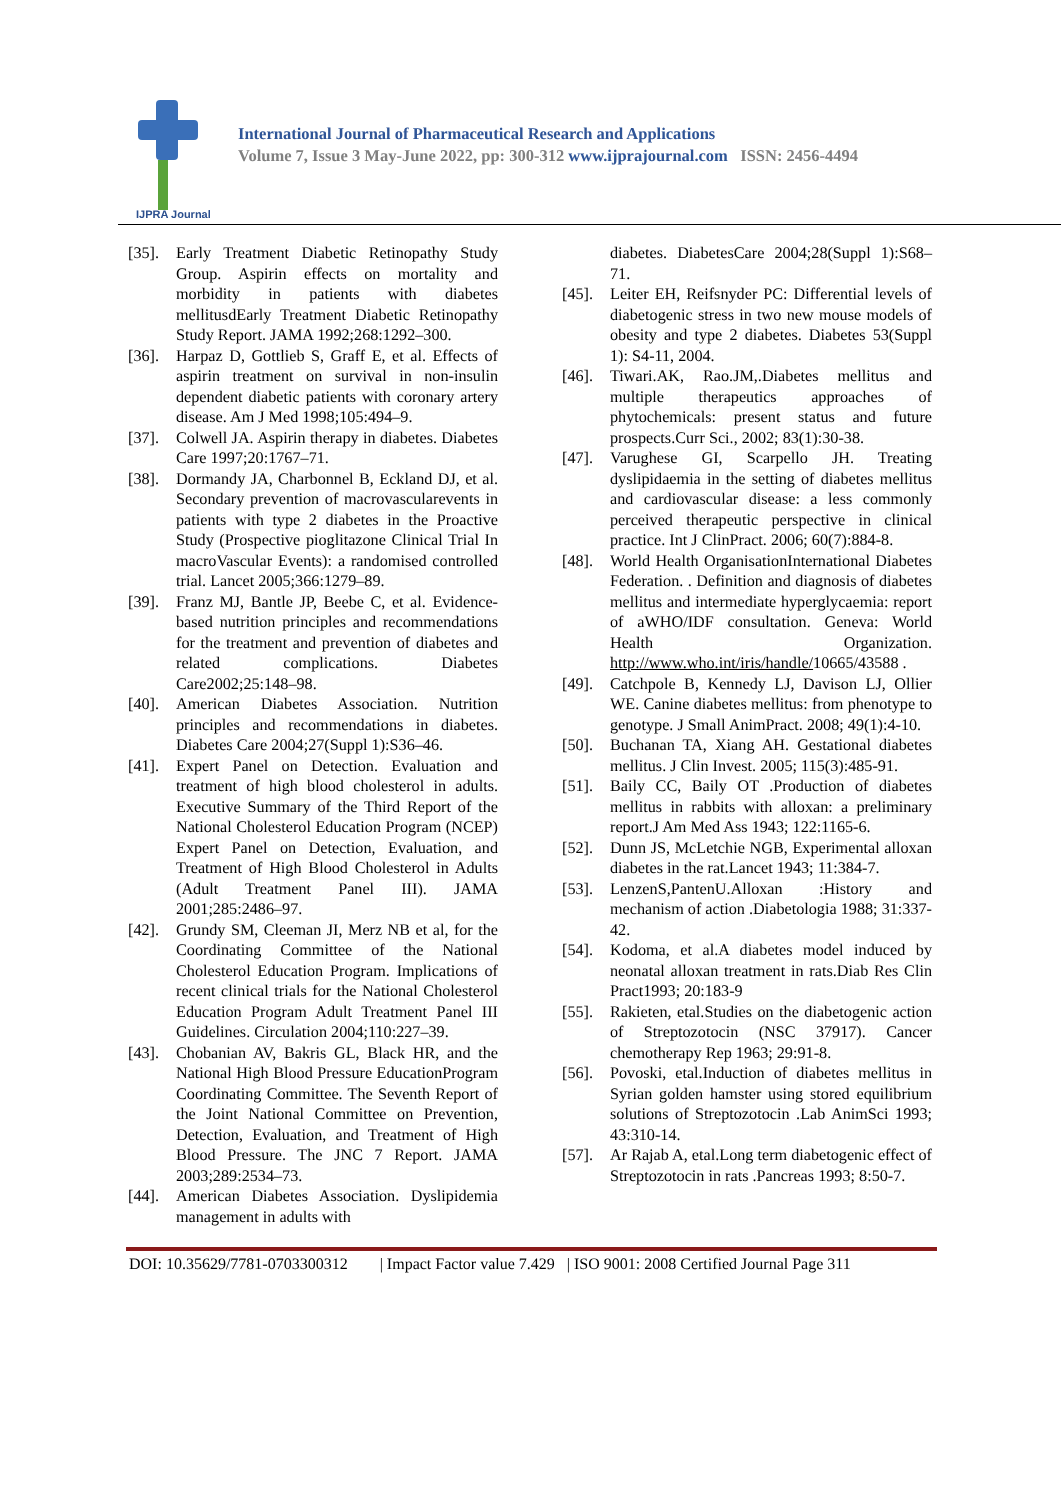IJPRA Journal
International Journal of Pharmaceutical Research and Applications
Volume 7, Issue 3 May-June 2022, pp: 300-312 www.ijprajournal.com ISSN: 2456-4494
[35]. Early Treatment Diabetic Retinopathy Study Group. Aspirin effects on mortality and morbidity in patients with diabetes mellitusdEarly Treatment Diabetic Retinopathy Study Report. JAMA 1992;268:1292–300.
[36]. Harpaz D, Gottlieb S, Graff E, et al. Effects of aspirin treatment on survival in non-insulin dependent diabetic patients with coronary artery disease. Am J Med 1998;105:494–9.
[37]. Colwell JA. Aspirin therapy in diabetes. Diabetes Care 1997;20:1767–71.
[38]. Dormandy JA, Charbonnel B, Eckland DJ, et al. Secondary prevention of macrovascularevents in patients with type 2 diabetes in the Proactive Study (Prospective pioglitazone Clinical Trial In macroVascular Events): a randomised controlled trial. Lancet 2005;366:1279–89.
[39]. Franz MJ, Bantle JP, Beebe C, et al. Evidence-based nutrition principles and recommendations for the treatment and prevention of diabetes and related complications. Diabetes Care2002;25:148–98.
[40]. American Diabetes Association. Nutrition principles and recommendations in diabetes. Diabetes Care 2004;27(Suppl 1):S36–46.
[41]. Expert Panel on Detection. Evaluation and treatment of high blood cholesterol in adults. Executive Summary of the Third Report of the National Cholesterol Education Program (NCEP) Expert Panel on Detection, Evaluation, and Treatment of High Blood Cholesterol in Adults (Adult Treatment Panel III). JAMA 2001;285:2486–97.
[42]. Grundy SM, Cleeman JI, Merz NB et al, for the Coordinating Committee of the National Cholesterol Education Program. Implications of recent clinical trials for the National Cholesterol Education Program Adult Treatment Panel III Guidelines. Circulation 2004;110:227–39.
[43]. Chobanian AV, Bakris GL, Black HR, and the National High Blood Pressure EducationProgram Coordinating Committee. The Seventh Report of the Joint National Committee on Prevention, Detection, Evaluation, and Treatment of High Blood Pressure. The JNC 7 Report. JAMA 2003;289:2534–73.
[44]. American Diabetes Association. Dyslipidemia management in adults with
diabetes. DiabetesCare 2004;28(Suppl 1):S68–71.
[45]. Leiter EH, Reifsnyder PC: Differential levels of diabetogenic stress in two new mouse models of obesity and type 2 diabetes. Diabetes 53(Suppl 1): S4-11, 2004.
[46]. Tiwari.AK, Rao.JM,.Diabetes mellitus and multiple therapeutics approaches of phytochemicals: present status and future prospects.Curr Sci., 2002; 83(1):30-38.
[47]. Varughese GI, Scarpello JH. Treating dyslipidaemia in the setting of diabetes mellitus and cardiovascular disease: a less commonly perceived therapeutic perspective in clinical practice. Int J ClinPract. 2006; 60(7):884-8.
[48]. World Health OrganisationInternational Diabetes Federation. . Definition and diagnosis of diabetes mellitus and intermediate hyperglycaemia: report of aWHO/IDF consultation. Geneva: World Health Organization. http://www.who.int/iris/handle/10665/43588 .
[49]. Catchpole B, Kennedy LJ, Davison LJ, Ollier WE. Canine diabetes mellitus: from phenotype to genotype. J Small AnimPract. 2008; 49(1):4-10.
[50]. Buchanan TA, Xiang AH. Gestational diabetes mellitus. J Clin Invest. 2005; 115(3):485-91.
[51]. Baily CC, Baily OT .Production of diabetes mellitus in rabbits with alloxan: a preliminary report.J Am Med Ass 1943; 122:1165-6.
[52]. Dunn JS, McLetchie NGB, Experimental alloxan diabetes in the rat.Lancet 1943; 11:384-7.
[53]. LenzenS,PantenU.Alloxan :History and mechanism of action .Diabetologia 1988; 31:337-42.
[54]. Kodoma, et al.A diabetes model induced by neonatal alloxan treatment in rats.Diab Res Clin Pract1993; 20:183-9
[55]. Rakieten, etal.Studies on the diabetogenic action of Streptozotocin (NSC 37917). Cancer chemotherapy Rep 1963; 29:91-8.
[56]. Povoski, etal.Induction of diabetes mellitus in Syrian golden hamster using stored equilibrium solutions of Streptozotocin .Lab AnimSci 1993; 43:310-14.
[57]. Ar Rajab A, etal.Long term diabetogenic effect of Streptozotocin in rats .Pancreas 1993; 8:50-7.
DOI: 10.35629/7781-0703300312 | Impact Factor value 7.429 | ISO 9001: 2008 Certified Journal Page 311